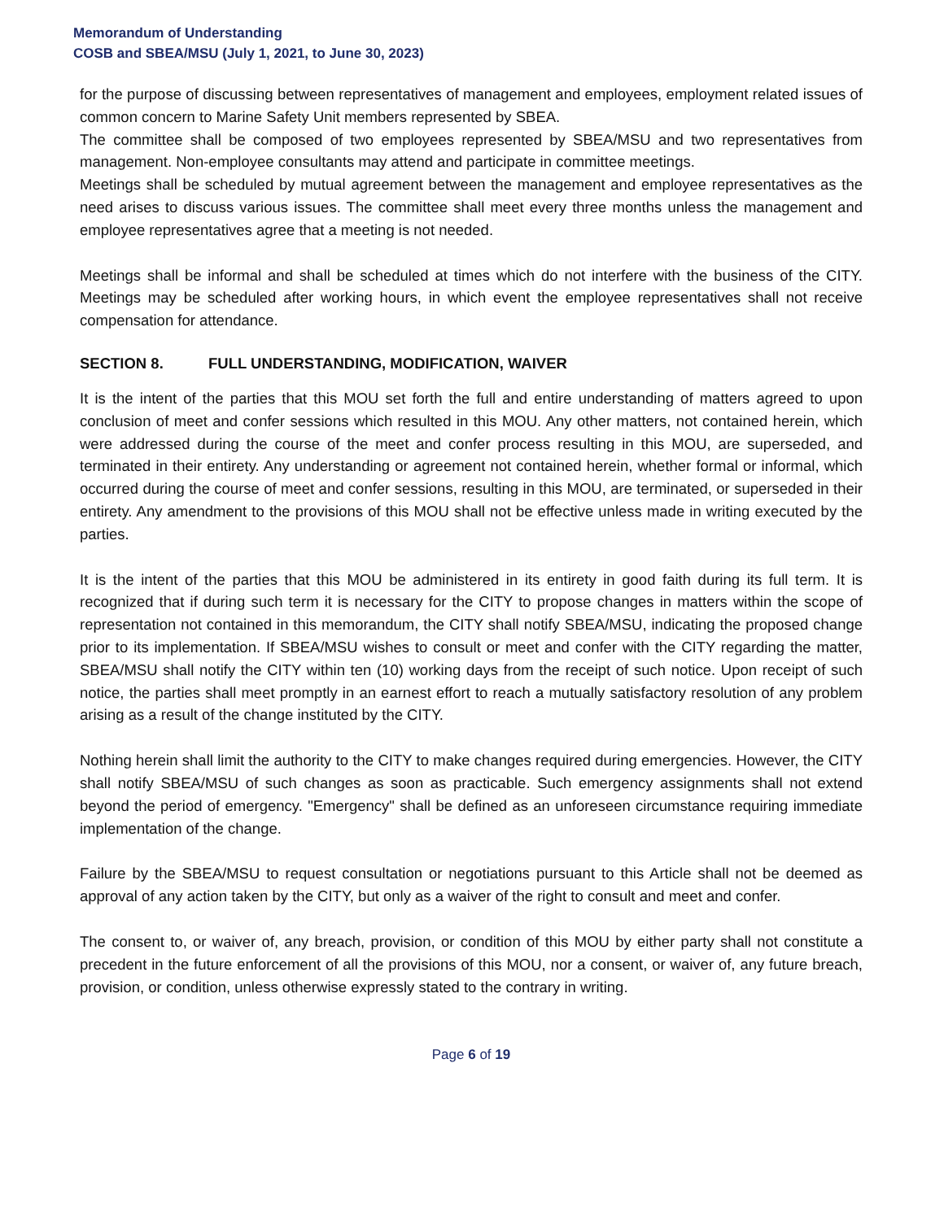Memorandum of Understanding
COSB and SBEA/MSU (July 1, 2021, to June 30, 2023)
for the purpose of discussing between representatives of management and employees, employment related issues of common concern to Marine Safety Unit members represented by SBEA.
The committee shall be composed of two employees represented by SBEA/MSU and two representatives from management. Non-employee consultants may attend and participate in committee meetings.
Meetings shall be scheduled by mutual agreement between the management and employee representatives as the need arises to discuss various issues. The committee shall meet every three months unless the management and employee representatives agree that a meeting is not needed.
Meetings shall be informal and shall be scheduled at times which do not interfere with the business of the CITY. Meetings may be scheduled after working hours, in which event the employee representatives shall not receive compensation for attendance.
SECTION 8. FULL UNDERSTANDING, MODIFICATION, WAIVER
It is the intent of the parties that this MOU set forth the full and entire understanding of matters agreed to upon conclusion of meet and confer sessions which resulted in this MOU. Any other matters, not contained herein, which were addressed during the course of the meet and confer process resulting in this MOU, are superseded, and terminated in their entirety. Any understanding or agreement not contained herein, whether formal or informal, which occurred during the course of meet and confer sessions, resulting in this MOU, are terminated, or superseded in their entirety. Any amendment to the provisions of this MOU shall not be effective unless made in writing executed by the parties.
It is the intent of the parties that this MOU be administered in its entirety in good faith during its full term. It is recognized that if during such term it is necessary for the CITY to propose changes in matters within the scope of representation not contained in this memorandum, the CITY shall notify SBEA/MSU, indicating the proposed change prior to its implementation. If SBEA/MSU wishes to consult or meet and confer with the CITY regarding the matter, SBEA/MSU shall notify the CITY within ten (10) working days from the receipt of such notice. Upon receipt of such notice, the parties shall meet promptly in an earnest effort to reach a mutually satisfactory resolution of any problem arising as a result of the change instituted by the CITY.
Nothing herein shall limit the authority to the CITY to make changes required during emergencies. However, the CITY shall notify SBEA/MSU of such changes as soon as practicable. Such emergency assignments shall not extend beyond the period of emergency. "Emergency" shall be defined as an unforeseen circumstance requiring immediate implementation of the change.
Failure by the SBEA/MSU to request consultation or negotiations pursuant to this Article shall not be deemed as approval of any action taken by the CITY, but only as a waiver of the right to consult and meet and confer.
The consent to, or waiver of, any breach, provision, or condition of this MOU by either party shall not constitute a precedent in the future enforcement of all the provisions of this MOU, nor a consent, or waiver of, any future breach, provision, or condition, unless otherwise expressly stated to the contrary in writing.
Page 6 of 19